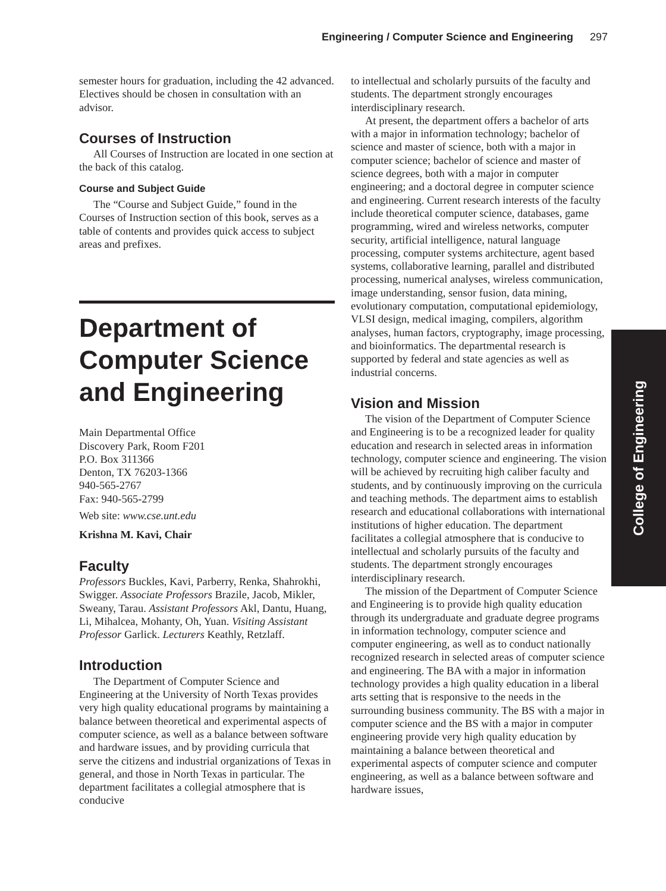Engineering / Computer Science and Engineering 297
semester hours for graduation, including the 42 advanced. Electives should be chosen in consultation with an advisor.
Courses of Instruction
All Courses of Instruction are located in one section at the back of this catalog.
Course and Subject Guide
The “Course and Subject Guide,” found in the Courses of Instruction section of this book, serves as a table of contents and provides quick access to subject areas and prefixes.
Department of Computer Science and Engineering
Main Departmental Office
Discovery Park, Room F201
P.O. Box 311366
Denton, TX 76203-1366
940-565-2767
Fax: 940-565-2799
Web site: www.cse.unt.edu
Krishna M. Kavi, Chair
Faculty
Professors Buckles, Kavi, Parberry, Renka, Shahrokhi, Swigger. Associate Professors Brazile, Jacob, Mikler, Sweany, Tarau. Assistant Professors Akl, Dantu, Huang, Li, Mihalcea, Mohanty, Oh, Yuan. Visiting Assistant Professor Garlick. Lecturers Keathly, Retzlaff.
Introduction
The Department of Computer Science and Engineering at the University of North Texas provides very high quality educational programs by maintaining a balance between theoretical and experimental aspects of computer science, as well as a balance between software and hardware issues, and by providing curricula that serve the citizens and industrial organizations of Texas in general, and those in North Texas in particular. The department facilitates a collegial atmosphere that is conducive
to intellectual and scholarly pursuits of the faculty and students. The department strongly encourages interdisciplinary research.
At present, the department offers a bachelor of arts with a major in information technology; bachelor of science and master of science, both with a major in computer science; bachelor of science and master of science degrees, both with a major in computer engineering; and a doctoral degree in computer science and engineering. Current research interests of the faculty include theoretical computer science, databases, game programming, wired and wireless networks, computer security, artificial intelligence, natural language processing, computer systems architecture, agent based systems, collaborative learning, parallel and distributed processing, numerical analyses, wireless communication, image understanding, sensor fusion, data mining, evolutionary computation, computational epidemiology, VLSI design, medical imaging, compilers, algorithm analyses, human factors, cryptography, image processing, and bioinformatics. The departmental research is supported by federal and state agencies as well as industrial concerns.
Vision and Mission
The vision of the Department of Computer Science and Engineering is to be a recognized leader for quality education and research in selected areas in information technology, computer science and engineering. The vision will be achieved by recruiting high caliber faculty and students, and by continuously improving on the curricula and teaching methods. The department aims to establish research and educational collaborations with international institutions of higher education. The department facilitates a collegial atmosphere that is conducive to intellectual and scholarly pursuits of the faculty and students. The department strongly encourages interdisciplinary research.
The mission of the Department of Computer Science and Engineering is to provide high quality education through its undergraduate and graduate degree programs in information technology, computer science and computer engineering, as well as to conduct nationally recognized research in selected areas of computer science and engineering. The BA with a major in information technology provides a high quality education in a liberal arts setting that is responsive to the needs in the surrounding business community. The BS with a major in computer science and the BS with a major in computer engineering provide very high quality education by maintaining a balance between theoretical and experimental aspects of computer science and computer engineering, as well as a balance between software and hardware issues,
College of Engineering